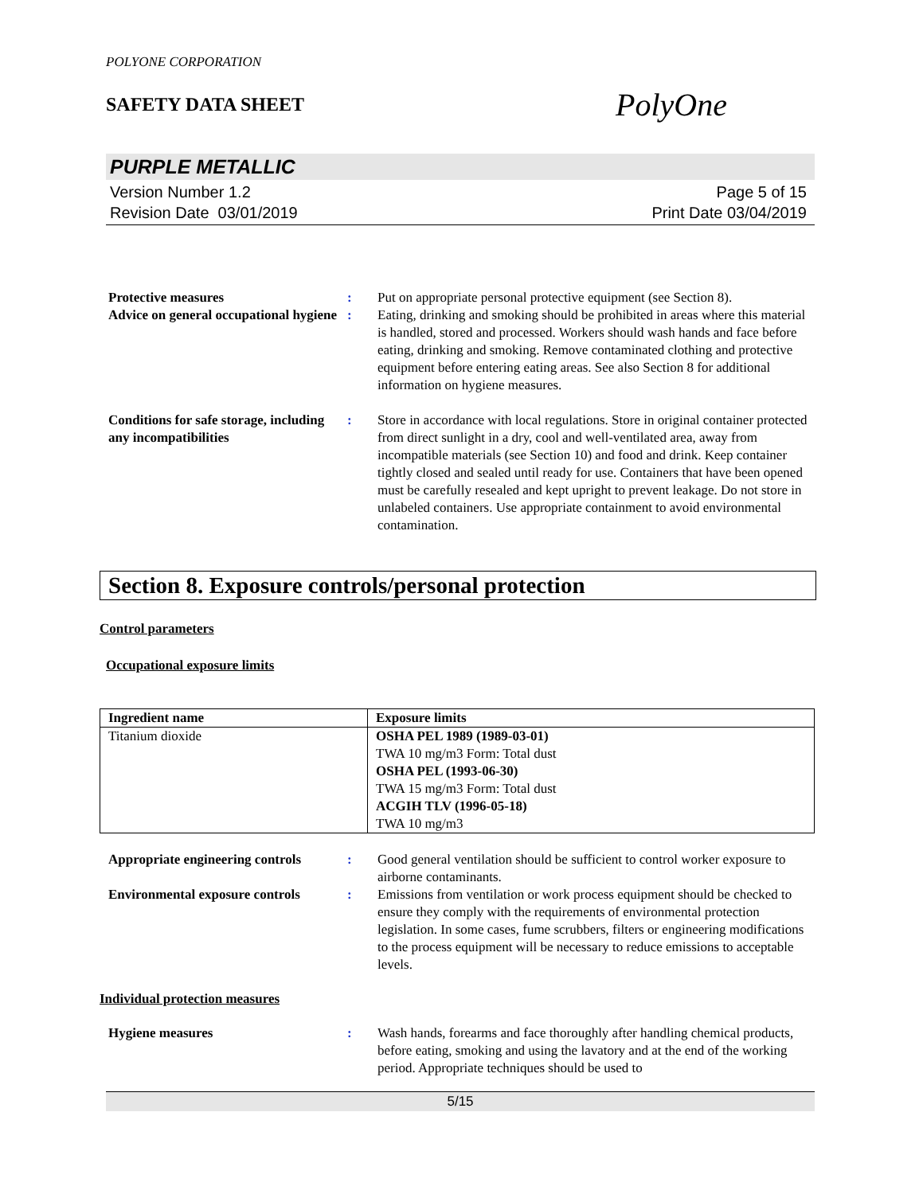POLYONE CORPORATION
SAFETY DATA SHEET
PolyOne
PURPLE METALLIC
Version Number 1.2
Revision Date 03/01/2019
Page 5 of 15
Print Date 03/04/2019
Protective measures : Put on appropriate personal protective equipment (see Section 8).
Advice on general occupational hygiene
: Eating, drinking and smoking should be prohibited in areas where this material is handled, stored and processed. Workers should wash hands and face before eating, drinking and smoking. Remove contaminated clothing and protective equipment before entering eating areas. See also Section 8 for additional information on hygiene measures.
Conditions for safe storage, including any incompatibilities
: Store in accordance with local regulations. Store in original container protected from direct sunlight in a dry, cool and well-ventilated area, away from incompatible materials (see Section 10) and food and drink. Keep container tightly closed and sealed until ready for use. Containers that have been opened must be carefully resealed and kept upright to prevent leakage. Do not store in unlabeled containers. Use appropriate containment to avoid environmental contamination.
Section 8. Exposure controls/personal protection
Control parameters
Occupational exposure limits
| Ingredient name | Exposure limits |
| --- | --- |
| Titanium dioxide | OSHA PEL 1989 (1989-03-01) TWA 10 mg/m3 Form: Total dust OSHA PEL (1993-06-30) TWA 15 mg/m3 Form: Total dust ACGIH TLV (1996-05-18) TWA 10 mg/m3 |
Appropriate engineering controls
: Good general ventilation should be sufficient to control worker exposure to airborne contaminants.
Environmental exposure controls
: Emissions from ventilation or work process equipment should be checked to ensure they comply with the requirements of environmental protection legislation. In some cases, fume scrubbers, filters or engineering modifications to the process equipment will be necessary to reduce emissions to acceptable levels.
Individual protection measures
Hygiene measures : Wash hands, forearms and face thoroughly after handling chemical products, before eating, smoking and using the lavatory and at the end of the working period. Appropriate techniques should be used to
5/15